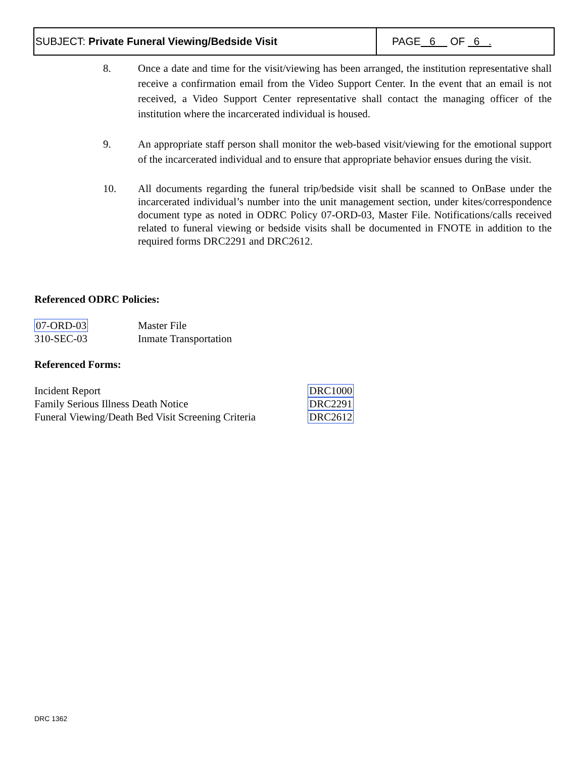SUBJECT: Private Funeral Viewing/Bedside Visit
PAGE 6 OF 6 .
8. Once a date and time for the visit/viewing has been arranged, the institution representative shall receive a confirmation email from the Video Support Center. In the event that an email is not received, a Video Support Center representative shall contact the managing officer of the institution where the incarcerated individual is housed.
9. An appropriate staff person shall monitor the web-based visit/viewing for the emotional support of the incarcerated individual and to ensure that appropriate behavior ensues during the visit.
10. All documents regarding the funeral trip/bedside visit shall be scanned to OnBase under the incarcerated individual’s number into the unit management section, under kites/correspondence document type as noted in ODRC Policy 07-ORD-03, Master File. Notifications/calls received related to funeral viewing or bedside visits shall be documented in FNOTE in addition to the required forms DRC2291 and DRC2612.
Referenced ODRC Policies:
| 07-ORD-03 | Master File |
| 310-SEC-03 | Inmate Transportation |
Referenced Forms:
| Incident Report | DRC1000 |
| Family Serious Illness Death Notice | DRC2291 |
| Funeral Viewing/Death Bed Visit Screening Criteria | DRC2612 |
DRC 1362